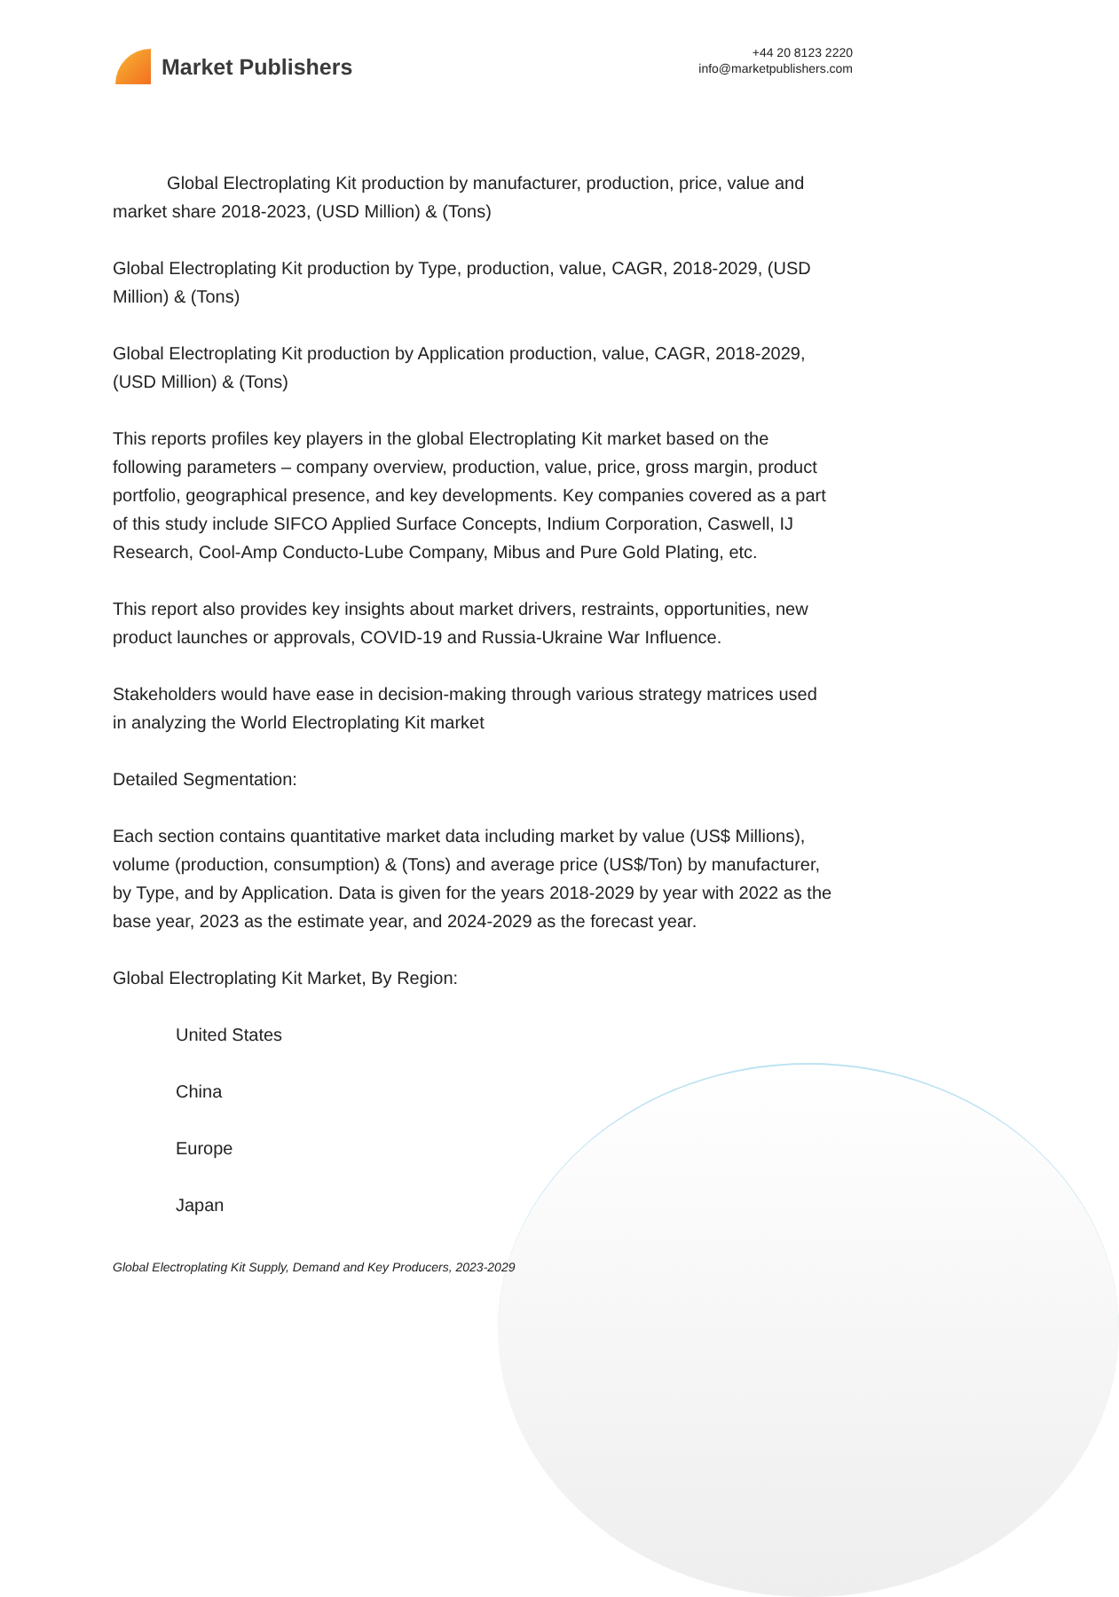Market Publishers
+44 20 8123 2220
info@marketpublishers.com
Global Electroplating Kit production by manufacturer, production, price, value and market share 2018-2023, (USD Million) & (Tons)
Global Electroplating Kit production by Type, production, value, CAGR, 2018-2029, (USD Million) & (Tons)
Global Electroplating Kit production by Application production, value, CAGR, 2018-2029, (USD Million) & (Tons)
This reports profiles key players in the global Electroplating Kit market based on the following parameters – company overview, production, value, price, gross margin, product portfolio, geographical presence, and key developments. Key companies covered as a part of this study include SIFCO Applied Surface Concepts, Indium Corporation, Caswell, IJ Research, Cool-Amp Conducto-Lube Company, Mibus and Pure Gold Plating, etc.
This report also provides key insights about market drivers, restraints, opportunities, new product launches or approvals, COVID-19 and Russia-Ukraine War Influence.
Stakeholders would have ease in decision-making through various strategy matrices used in analyzing the World Electroplating Kit market
Detailed Segmentation:
Each section contains quantitative market data including market by value (US$ Millions), volume (production, consumption) & (Tons) and average price (US$/Ton) by manufacturer, by Type, and by Application. Data is given for the years 2018-2029 by year with 2022 as the base year, 2023 as the estimate year, and 2024-2029 as the forecast year.
Global Electroplating Kit Market, By Region:
United States
China
Europe
Japan
Global Electroplating Kit Supply, Demand and Key Producers, 2023-2029